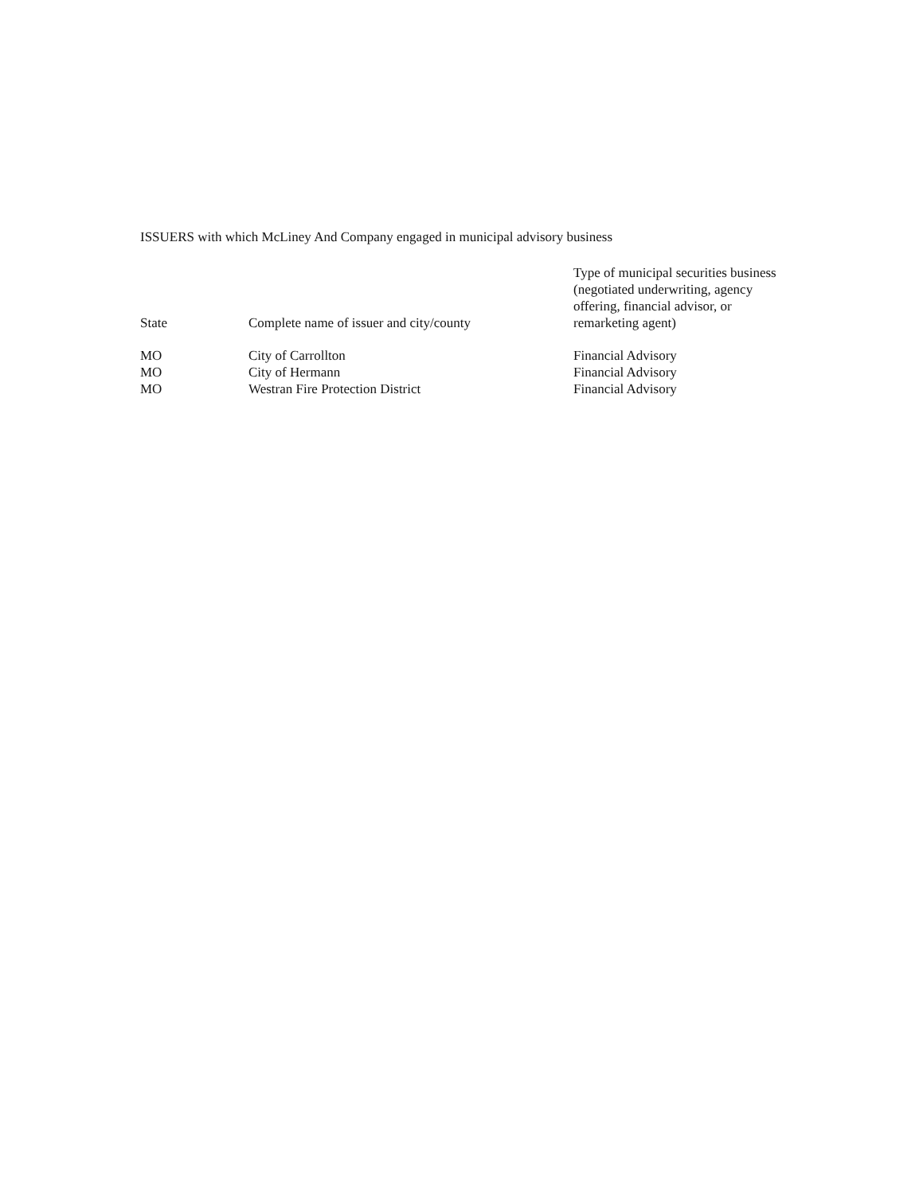ISSUERS with which McLiney And Company engaged in municipal advisory business
| State | Complete name of issuer and city/county | Type of municipal securities business (negotiated underwriting, agency offering, financial advisor, or remarketing agent) |
| --- | --- | --- |
| MO | City of Carrollton | Financial Advisory |
| MO | City of Hermann | Financial Advisory |
| MO | Westran Fire Protection District | Financial Advisory |